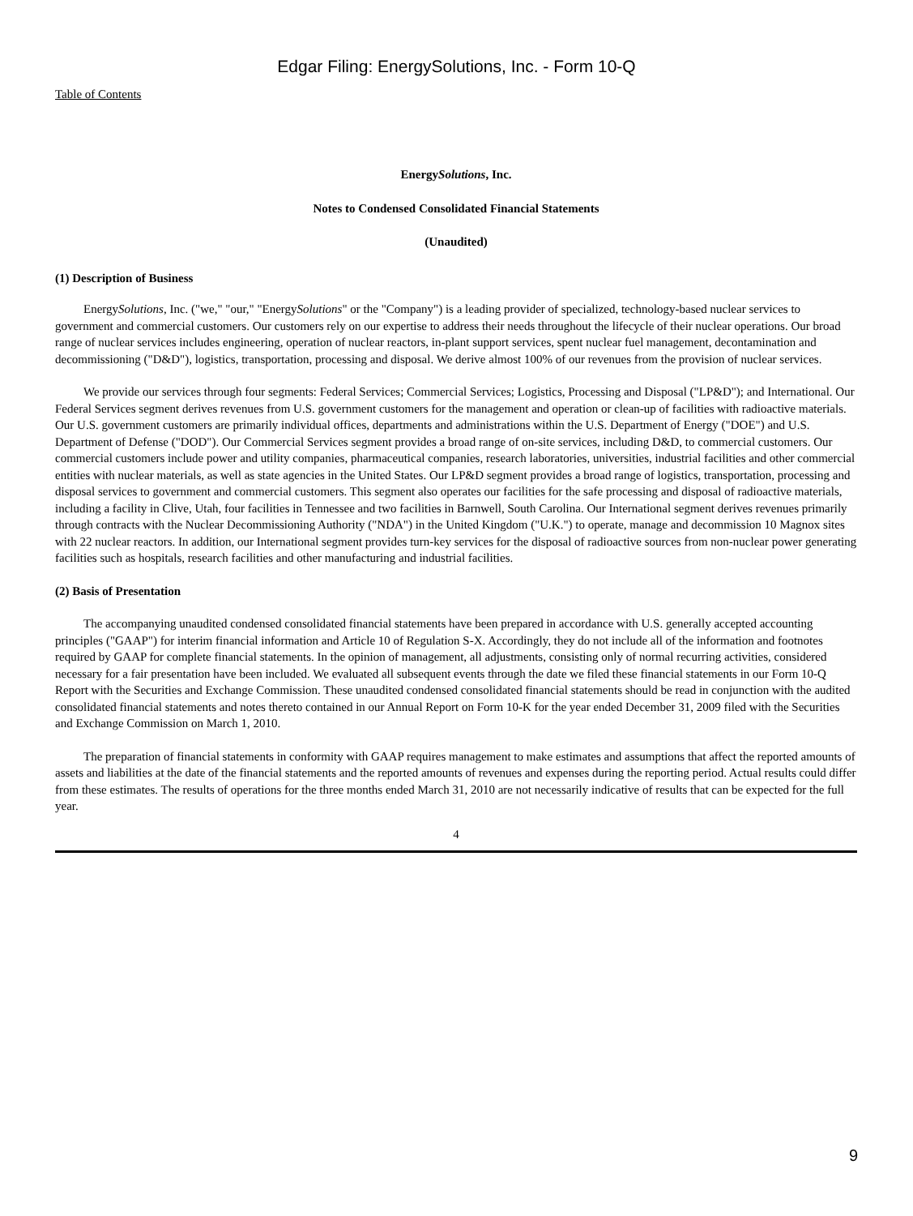Edgar Filing: EnergySolutions, Inc. - Form 10-Q
Table of Contents
EnergySolutions, Inc.
Notes to Condensed Consolidated Financial Statements
(Unaudited)
(1) Description of Business
EnergySolutions, Inc. ("we," "our," "EnergySolutions" or the "Company") is a leading provider of specialized, technology-based nuclear services to government and commercial customers. Our customers rely on our expertise to address their needs throughout the lifecycle of their nuclear operations. Our broad range of nuclear services includes engineering, operation of nuclear reactors, in-plant support services, spent nuclear fuel management, decontamination and decommissioning ("D&D"), logistics, transportation, processing and disposal. We derive almost 100% of our revenues from the provision of nuclear services.
We provide our services through four segments: Federal Services; Commercial Services; Logistics, Processing and Disposal ("LP&D"); and International. Our Federal Services segment derives revenues from U.S. government customers for the management and operation or clean-up of facilities with radioactive materials. Our U.S. government customers are primarily individual offices, departments and administrations within the U.S. Department of Energy ("DOE") and U.S. Department of Defense ("DOD"). Our Commercial Services segment provides a broad range of on-site services, including D&D, to commercial customers. Our commercial customers include power and utility companies, pharmaceutical companies, research laboratories, universities, industrial facilities and other commercial entities with nuclear materials, as well as state agencies in the United States. Our LP&D segment provides a broad range of logistics, transportation, processing and disposal services to government and commercial customers. This segment also operates our facilities for the safe processing and disposal of radioactive materials, including a facility in Clive, Utah, four facilities in Tennessee and two facilities in Barnwell, South Carolina. Our International segment derives revenues primarily through contracts with the Nuclear Decommissioning Authority ("NDA") in the United Kingdom ("U.K.") to operate, manage and decommission 10 Magnox sites with 22 nuclear reactors. In addition, our International segment provides turn-key services for the disposal of radioactive sources from non-nuclear power generating facilities such as hospitals, research facilities and other manufacturing and industrial facilities.
(2) Basis of Presentation
The accompanying unaudited condensed consolidated financial statements have been prepared in accordance with U.S. generally accepted accounting principles ("GAAP") for interim financial information and Article 10 of Regulation S-X. Accordingly, they do not include all of the information and footnotes required by GAAP for complete financial statements. In the opinion of management, all adjustments, consisting only of normal recurring activities, considered necessary for a fair presentation have been included. We evaluated all subsequent events through the date we filed these financial statements in our Form 10-Q Report with the Securities and Exchange Commission. These unaudited condensed consolidated financial statements should be read in conjunction with the audited consolidated financial statements and notes thereto contained in our Annual Report on Form 10-K for the year ended December 31, 2009 filed with the Securities and Exchange Commission on March 1, 2010.
The preparation of financial statements in conformity with GAAP requires management to make estimates and assumptions that affect the reported amounts of assets and liabilities at the date of the financial statements and the reported amounts of revenues and expenses during the reporting period. Actual results could differ from these estimates. The results of operations for the three months ended March 31, 2010 are not necessarily indicative of results that can be expected for the full year.
4
9